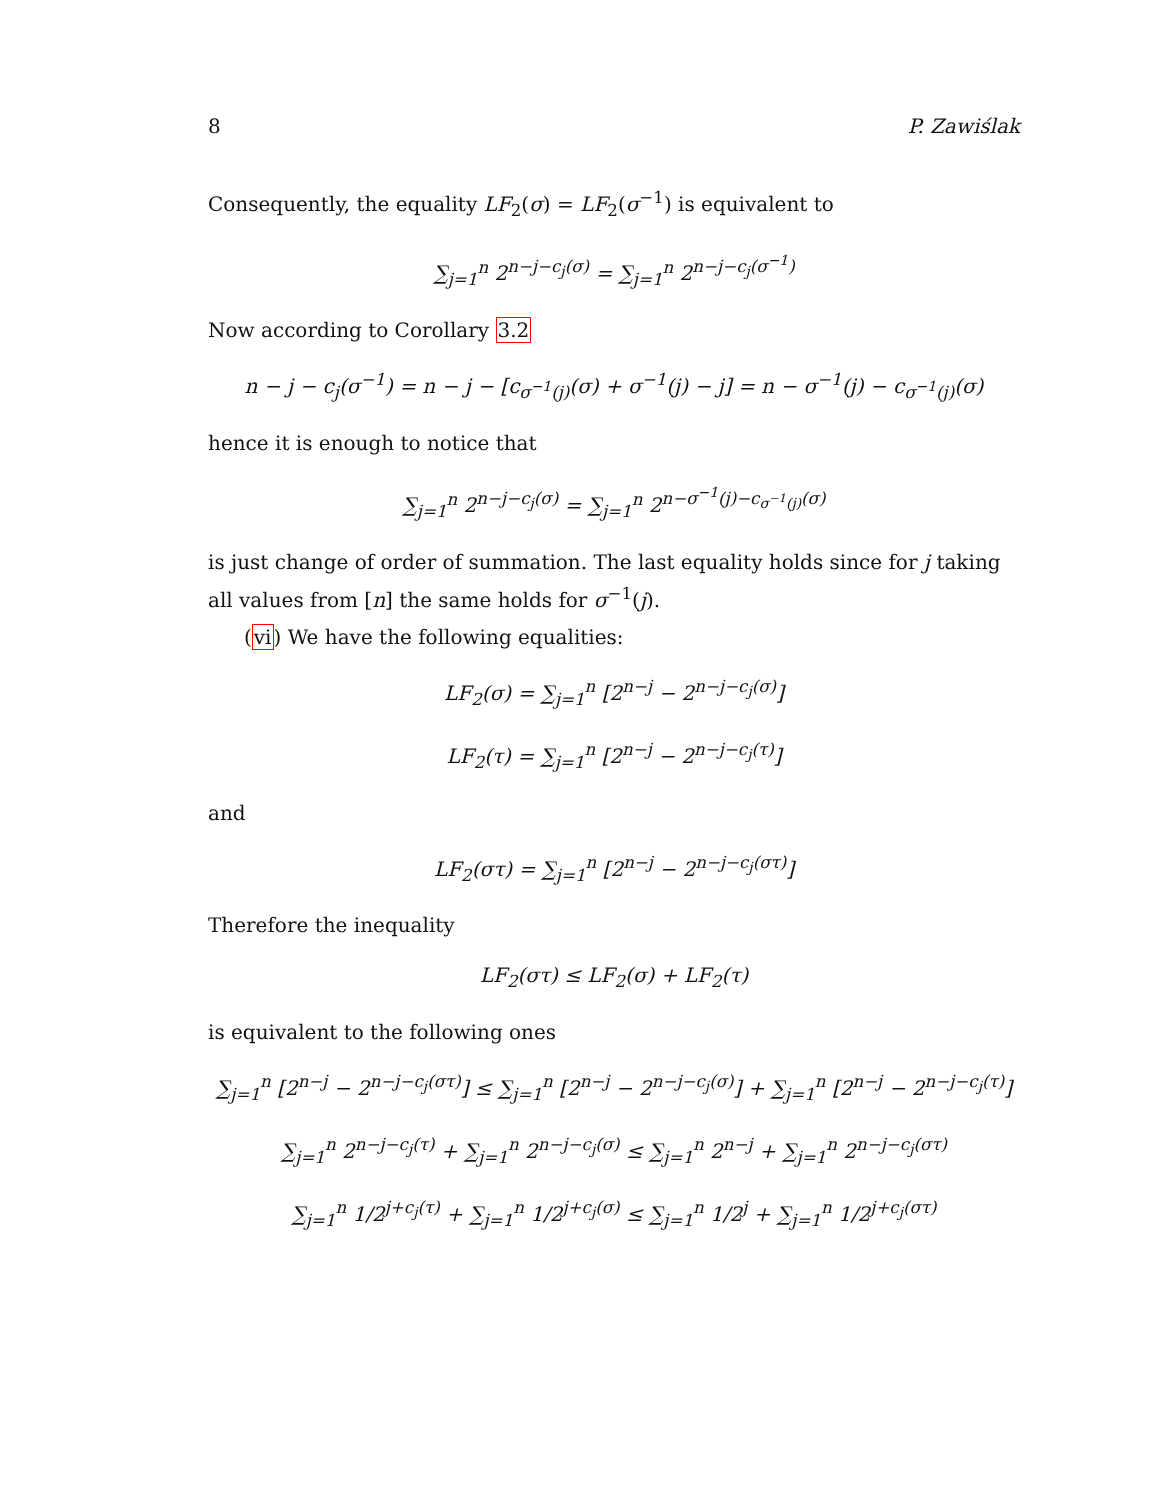8 P. Zawiślak
Consequently, the equality LF<sub>2</sub>(σ) = LF<sub>2</sub>(σ<sup>−1</sup>) is equivalent to
∑<sub>j=1</sub><sup>n</sup> 2<sup>n−j−c<sub>j</sub>(σ)</sup> = ∑<sub>j=1</sub><sup>n</sup> 2<sup>n−j−c<sub>j</sub>(σ<sup>−1</sup>)</sup>
Now according to Corollary 3.2
n − j − c<sub>j</sub>(σ<sup>−1</sup>) = n − j − [c<sub>σ<sup>−1</sup>(j)</sub>(σ) + σ<sup>−1</sup>(j) − j] = n − σ<sup>−1</sup>(j) − c<sub>σ<sup>−1</sup>(j)</sub>(σ)
hence it is enough to notice that
∑<sub>j=1</sub><sup>n</sup> 2<sup>n−j−c<sub>j</sub>(σ)</sup> = ∑<sub>j=1</sub><sup>n</sup> 2<sup>n−σ<sup>−1</sup>(j)−c<sub>σ<sup>−1</sup>(j)</sub>(σ)</sup>
is just change of order of summation. The last equality holds since for j taking all values from [n] the same holds for σ<sup>−1</sup>(j).
(vi) We have the following equalities:
LF<sub>2</sub>(σ) = ∑<sub>j=1</sub><sup>n</sup> [2<sup>n−j</sup> − 2<sup>n−j−c<sub>j</sub>(σ)</sup>]
LF<sub>2</sub>(τ) = ∑<sub>j=1</sub><sup>n</sup> [2<sup>n−j</sup> − 2<sup>n−j−c<sub>j</sub>(τ)</sup>]
and
LF<sub>2</sub>(στ) = ∑<sub>j=1</sub><sup>n</sup> [2<sup>n−j</sup> − 2<sup>n−j−c<sub>j</sub>(στ)</sup>]
Therefore the inequality
LF<sub>2</sub>(στ) ≤ LF<sub>2</sub>(σ) + LF<sub>2</sub>(τ)
is equivalent to the following ones
∑<sub>j=1</sub><sup>n</sup> [2<sup>n−j</sup> − 2<sup>n−j−c<sub>j</sub>(στ)</sup>] ≤ ∑<sub>j=1</sub><sup>n</sup> [2<sup>n−j</sup> − 2<sup>n−j−c<sub>j</sub>(σ)</sup>] + ∑<sub>j=1</sub><sup>n</sup> [2<sup>n−j</sup> − 2<sup>n−j−c<sub>j</sub>(τ)</sup>]
∑<sub>j=1</sub><sup>n</sup> 2<sup>n−j−c<sub>j</sub>(τ)</sup> + ∑<sub>j=1</sub><sup>n</sup> 2<sup>n−j−c<sub>j</sub>(σ)</sup> ≤ ∑<sub>j=1</sub><sup>n</sup> 2<sup>n−j</sup> + ∑<sub>j=1</sub><sup>n</sup> 2<sup>n−j−c<sub>j</sub>(στ)</sup>
∑<sub>j=1</sub><sup>n</sup> 1/2<sup>j+c<sub>j</sub>(τ)</sup> + ∑<sub>j=1</sub><sup>n</sup> 1/2<sup>j+c<sub>j</sub>(σ)</sup> ≤ ∑<sub>j=1</sub><sup>n</sup> 1/2<sup>j</sup> + ∑<sub>j=1</sub><sup>n</sup> 1/2<sup>j+c<sub>j</sub>(στ)</sup>